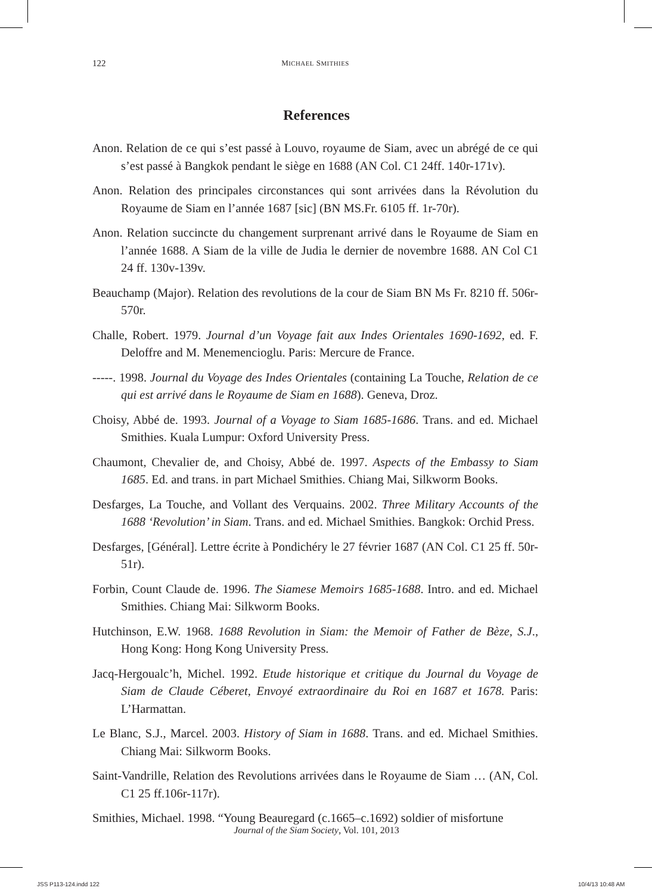122 MICHAEL SMITHIES
References
Anon. Relation de ce qui s’est passé à Louvo, royaume de Siam, avec un abrégé de ce qui s’est passé à Bangkok pendant le siège en 1688 (AN Col. C1 24ff. 140r-171v).
Anon. Relation des principales circonstances qui sont arrivées dans la Révolution du Royaume de Siam en l’année 1687 [sic] (BN MS.Fr. 6105 ff. 1r-70r).
Anon. Relation succincte du changement surprenant arrivé dans le Royaume de Siam en l’année 1688. A Siam de la ville de Judia le dernier de novembre 1688. AN Col C1 24 ff. 130v-139v.
Beauchamp (Major). Relation des revolutions de la cour de Siam BN Ms Fr. 8210 ff. 506r-570r.
Challe, Robert. 1979. Journal d’un Voyage fait aux Indes Orientales 1690-1692, ed. F. Deloffre and M. Menemencioglu. Paris: Mercure de France.
-----. 1998. Journal du Voyage des Indes Orientales (containing La Touche, Relation de ce qui est arrivé dans le Royaume de Siam en 1688). Geneva, Droz.
Choisy, Abbé de. 1993. Journal of a Voyage to Siam 1685-1686. Trans. and ed. Michael Smithies. Kuala Lumpur: Oxford University Press.
Chaumont, Chevalier de, and Choisy, Abbé de. 1997. Aspects of the Embassy to Siam 1685. Ed. and trans. in part Michael Smithies. Chiang Mai, Silkworm Books.
Desfarges, La Touche, and Vollant des Verquains. 2002. Three Military Accounts of the 1688 ‘Revolution’ in Siam. Trans. and ed. Michael Smithies. Bangkok: Orchid Press.
Desfarges, [Général]. Lettre écrite à Pondichéry le 27 février 1687 (AN Col. C1 25 ff. 50r-51r).
Forbin, Count Claude de. 1996. The Siamese Memoirs 1685-1688. Intro. and ed. Michael Smithies. Chiang Mai: Silkworm Books.
Hutchinson, E.W. 1968. 1688 Revolution in Siam: the Memoir of Father de Bèze, S.J., Hong Kong: Hong Kong University Press.
Jacq-Hergoualc’h, Michel. 1992. Etude historique et critique du Journal du Voyage de Siam de Claude Céberet, Envoyé extraordinaire du Roi en 1687 et 1678. Paris: L’Harmattan.
Le Blanc, S.J., Marcel. 2003. History of Siam in 1688. Trans. and ed. Michael Smithies. Chiang Mai: Silkworm Books.
Saint-Vandrille, Relation des Revolutions arrivées dans le Royaume de Siam … (AN, Col. C1 25 ff.106r-117r).
Smithies, Michael. 1998. “Young Beauregard (c.1665–c.1692) soldier of misfortune
Journal of the Siam Society, Vol. 101, 2013
JSS P113-124.indd 122 10/4/13 10:48 AM